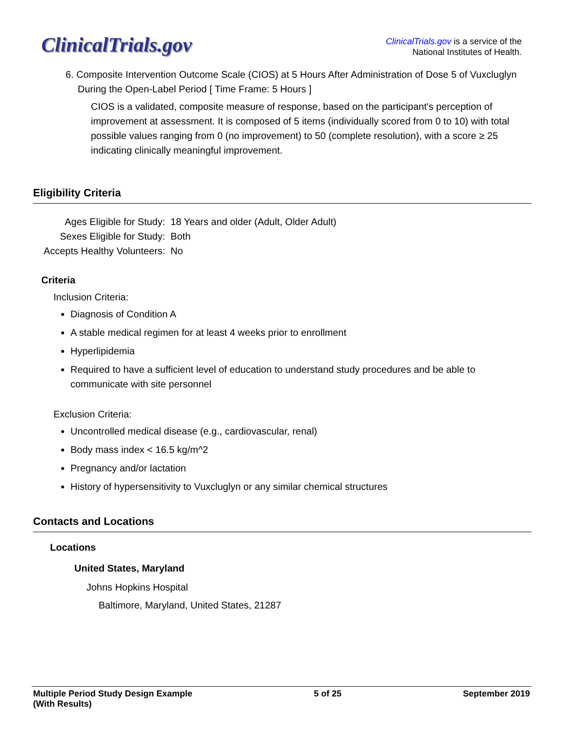ClinicalTrials.gov
ClinicalTrials.gov is a service of the
National Institutes of Health.
6. Composite Intervention Outcome Scale (CIOS) at 5 Hours After Administration of Dose 5 of Vuxcluglyn During the Open-Label Period [ Time Frame: 5 Hours ]
CIOS is a validated, composite measure of response, based on the participant's perception of improvement at assessment. It is composed of 5 items (individually scored from 0 to 10) with total possible values ranging from 0 (no improvement) to 50 (complete resolution), with a score ≥ 25 indicating clinically meaningful improvement.
Eligibility Criteria
Ages Eligible for Study: 18 Years and older (Adult, Older Adult)
Sexes Eligible for Study: Both
Accepts Healthy Volunteers: No
Criteria
Inclusion Criteria:
Diagnosis of Condition A
A stable medical regimen for at least 4 weeks prior to enrollment
Hyperlipidemia
Required to have a sufficient level of education to understand study procedures and be able to communicate with site personnel
Exclusion Criteria:
Uncontrolled medical disease (e.g., cardiovascular, renal)
Body mass index < 16.5 kg/m^2
Pregnancy and/or lactation
History of hypersensitivity to Vuxcluglyn or any similar chemical structures
Contacts and Locations
Locations
United States, Maryland
Johns Hopkins Hospital
Baltimore, Maryland, United States, 21287
Multiple Period Study Design Example
(With Results) 5 of 25 September 2019